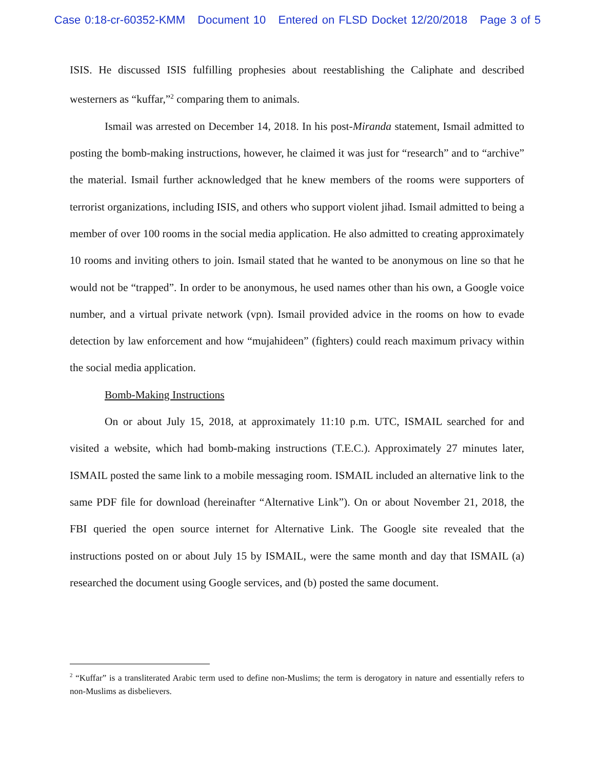Case 0:18-cr-60352-KMM Document 10 Entered on FLSD Docket 12/20/2018 Page 3 of 5
ISIS. He discussed ISIS fulfilling prophesies about reestablishing the Caliphate and described westerners as “kuffar,”<sup>2</sup> comparing them to animals.
Ismail was arrested on December 14, 2018. In his post-Miranda statement, Ismail admitted to posting the bomb-making instructions, however, he claimed it was just for “research” and to “archive” the material. Ismail further acknowledged that he knew members of the rooms were supporters of terrorist organizations, including ISIS, and others who support violent jihad. Ismail admitted to being a member of over 100 rooms in the social media application. He also admitted to creating approximately 10 rooms and inviting others to join. Ismail stated that he wanted to be anonymous on line so that he would not be “trapped”. In order to be anonymous, he used names other than his own, a Google voice number, and a virtual private network (vpn). Ismail provided advice in the rooms on how to evade detection by law enforcement and how “mujahideen” (fighters) could reach maximum privacy within the social media application.
Bomb-Making Instructions
On or about July 15, 2018, at approximately 11:10 p.m. UTC, ISMAIL searched for and visited a website, which had bomb-making instructions (T.E.C.). Approximately 27 minutes later, ISMAIL posted the same link to a mobile messaging room. ISMAIL included an alternative link to the same PDF file for download (hereinafter “Alternative Link”). On or about November 21, 2018, the FBI queried the open source internet for Alternative Link. The Google site revealed that the instructions posted on or about July 15 by ISMAIL, were the same month and day that ISMAIL (a) researched the document using Google services, and (b) posted the same document.
<sup>2</sup> “Kuffar” is a transliterated Arabic term used to define non-Muslims; the term is derogatory in nature and essentially refers to non-Muslims as disbelievers.